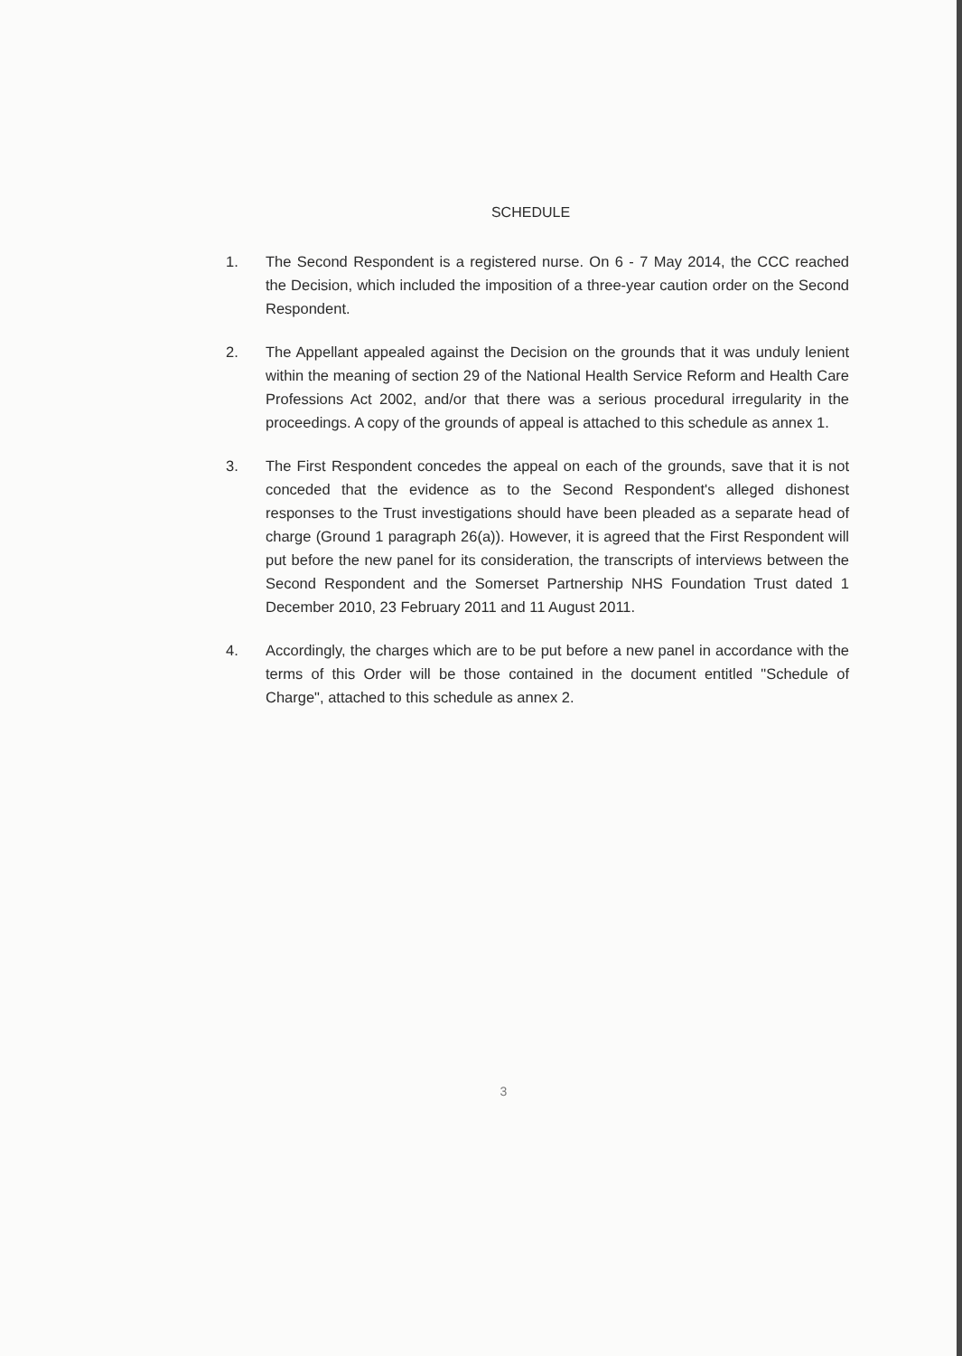SCHEDULE
1. The Second Respondent is a registered nurse. On 6 - 7 May 2014, the CCC reached the Decision, which included the imposition of a three-year caution order on the Second Respondent.
2. The Appellant appealed against the Decision on the grounds that it was unduly lenient within the meaning of section 29 of the National Health Service Reform and Health Care Professions Act 2002, and/or that there was a serious procedural irregularity in the proceedings. A copy of the grounds of appeal is attached to this schedule as annex 1.
3. The First Respondent concedes the appeal on each of the grounds, save that it is not conceded that the evidence as to the Second Respondent's alleged dishonest responses to the Trust investigations should have been pleaded as a separate head of charge (Ground 1 paragraph 26(a)). However, it is agreed that the First Respondent will put before the new panel for its consideration, the transcripts of interviews between the Second Respondent and the Somerset Partnership NHS Foundation Trust dated 1 December 2010, 23 February 2011 and 11 August 2011.
4. Accordingly, the charges which are to be put before a new panel in accordance with the terms of this Order will be those contained in the document entitled "Schedule of Charge", attached to this schedule as annex 2.
3